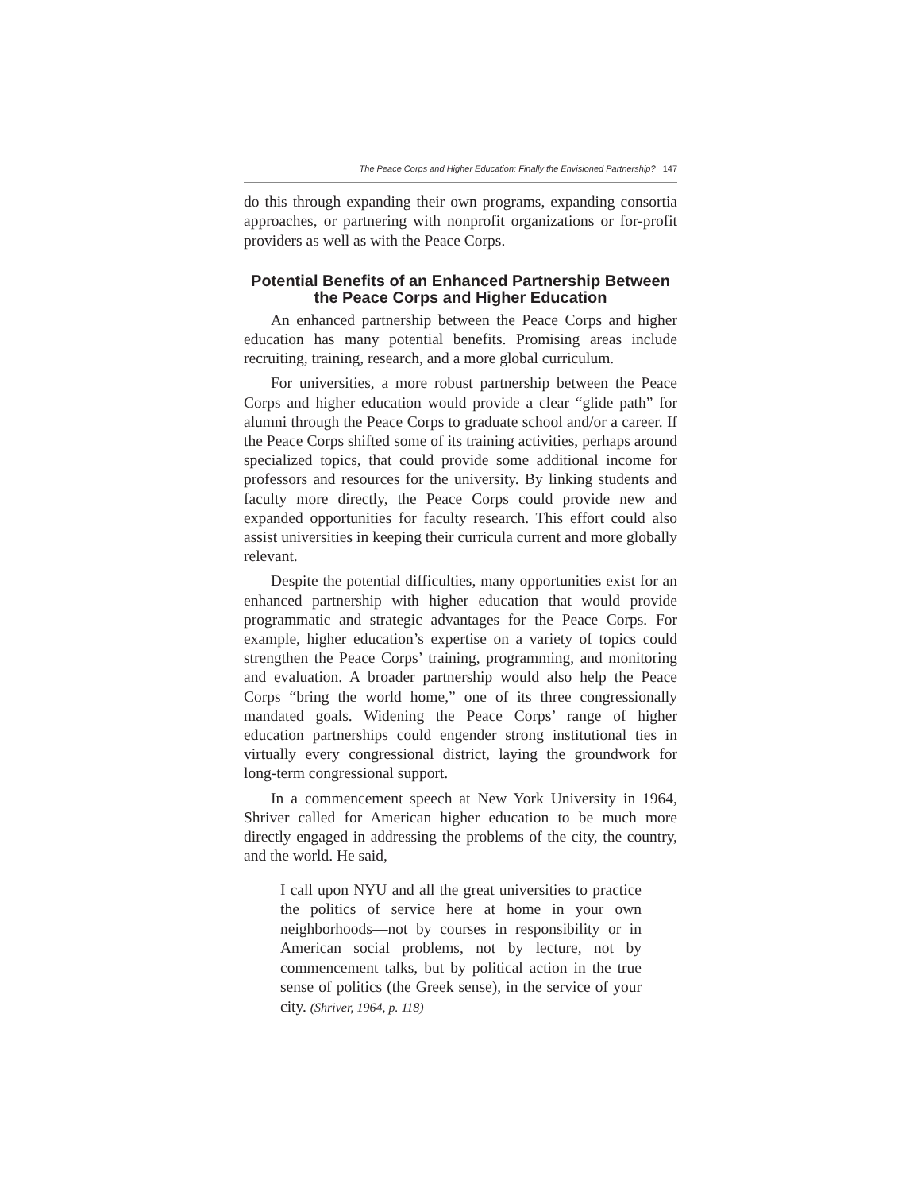The Peace Corps and Higher Education: Finally the Envisioned Partnership? 147
do this through expanding their own programs, expanding consortia approaches, or partnering with nonprofit organizations or for-profit providers as well as with the Peace Corps.
Potential Benefits of an Enhanced Partnership Between the Peace Corps and Higher Education
An enhanced partnership between the Peace Corps and higher education has many potential benefits. Promising areas include recruiting, training, research, and a more global curriculum.
For universities, a more robust partnership between the Peace Corps and higher education would provide a clear “glide path” for alumni through the Peace Corps to graduate school and/or a career. If the Peace Corps shifted some of its training activities, perhaps around specialized topics, that could provide some additional income for professors and resources for the university. By linking students and faculty more directly, the Peace Corps could provide new and expanded opportunities for faculty research. This effort could also assist universities in keeping their curricula current and more globally relevant.
Despite the potential difficulties, many opportunities exist for an enhanced partnership with higher education that would provide programmatic and strategic advantages for the Peace Corps. For example, higher education’s expertise on a variety of topics could strengthen the Peace Corps’ training, programming, and monitoring and evaluation. A broader partnership would also help the Peace Corps “bring the world home,” one of its three congressionally mandated goals. Widening the Peace Corps’ range of higher education partnerships could engender strong institutional ties in virtually every congressional district, laying the groundwork for long-term congressional support.
In a commencement speech at New York University in 1964, Shriver called for American higher education to be much more directly engaged in addressing the problems of the city, the country, and the world. He said,
I call upon NYU and all the great universities to practice the politics of service here at home in your own neighborhoods—not by courses in responsibility or in American social problems, not by lecture, not by commencement talks, but by political action in the true sense of politics (the Greek sense), in the service of your city. (Shriver, 1964, p. 118)